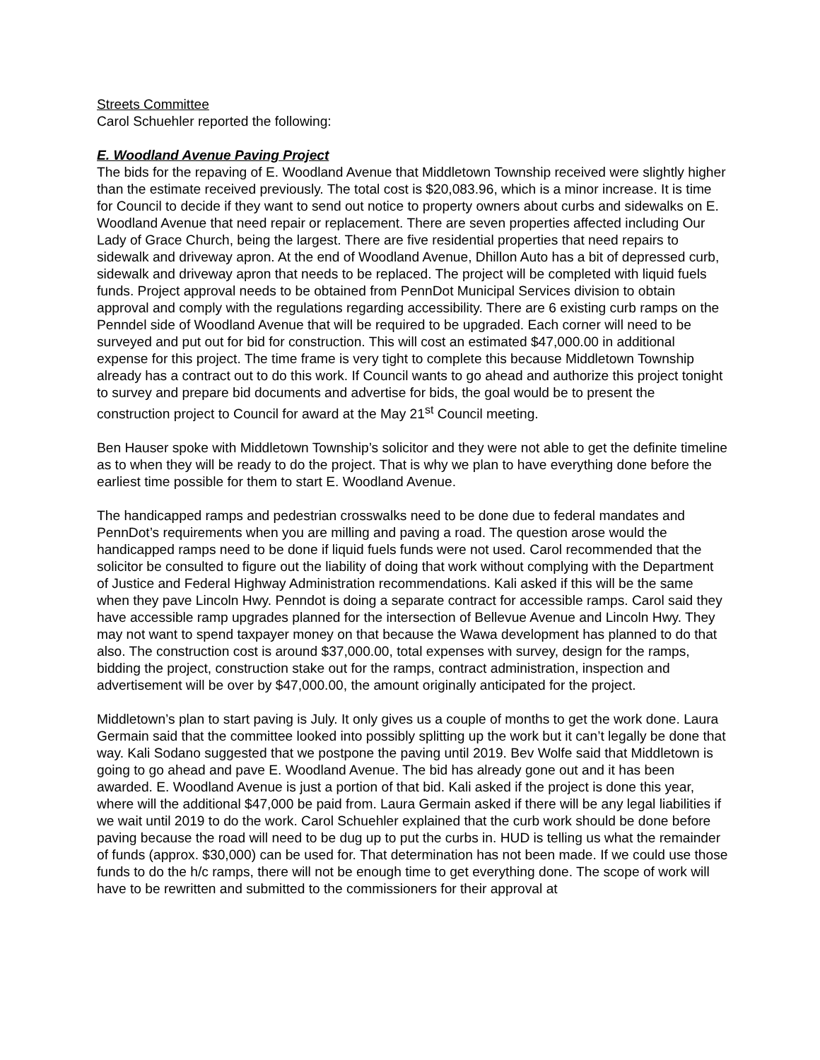Streets Committee
Carol Schuehler reported the following:
E. Woodland Avenue Paving Project
The bids for the repaving of E. Woodland Avenue that Middletown Township received were slightly higher than the estimate received previously. The total cost is $20,083.96, which is a minor increase. It is time for Council to decide if they want to send out notice to property owners about curbs and sidewalks on E. Woodland Avenue that need repair or replacement. There are seven properties affected including Our Lady of Grace Church, being the largest. There are five residential properties that need repairs to sidewalk and driveway apron. At the end of Woodland Avenue, Dhillon Auto has a bit of depressed curb, sidewalk and driveway apron that needs to be replaced. The project will be completed with liquid fuels funds. Project approval needs to be obtained from PennDot Municipal Services division to obtain approval and comply with the regulations regarding accessibility. There are 6 existing curb ramps on the Penndel side of Woodland Avenue that will be required to be upgraded. Each corner will need to be surveyed and put out for bid for construction. This will cost an estimated $47,000.00 in additional expense for this project. The time frame is very tight to complete this because Middletown Township already has a contract out to do this work. If Council wants to go ahead and authorize this project tonight to survey and prepare bid documents and advertise for bids, the goal would be to present the construction project to Council for award at the May 21<sup>st</sup> Council meeting.
Ben Hauser spoke with Middletown Township’s solicitor and they were not able to get the definite timeline as to when they will be ready to do the project. That is why we plan to have everything done before the earliest time possible for them to start E. Woodland Avenue.
The handicapped ramps and pedestrian crosswalks need to be done due to federal mandates and PennDot’s requirements when you are milling and paving a road. The question arose would the handicapped ramps need to be done if liquid fuels funds were not used. Carol recommended that the solicitor be consulted to figure out the liability of doing that work without complying with the Department of Justice and Federal Highway Administration recommendations. Kali asked if this will be the same when they pave Lincoln Hwy. Penndot is doing a separate contract for accessible ramps. Carol said they have accessible ramp upgrades planned for the intersection of Bellevue Avenue and Lincoln Hwy. They may not want to spend taxpayer money on that because the Wawa development has planned to do that also. The construction cost is around $37,000.00, total expenses with survey, design for the ramps, bidding the project, construction stake out for the ramps, contract administration, inspection and advertisement will be over by $47,000.00, the amount originally anticipated for the project.
Middletown’s plan to start paving is July. It only gives us a couple of months to get the work done. Laura Germain said that the committee looked into possibly splitting up the work but it can’t legally be done that way. Kali Sodano suggested that we postpone the paving until 2019. Bev Wolfe said that Middletown is going to go ahead and pave E. Woodland Avenue. The bid has already gone out and it has been awarded. E. Woodland Avenue is just a portion of that bid. Kali asked if the project is done this year, where will the additional $47,000 be paid from. Laura Germain asked if there will be any legal liabilities if we wait until 2019 to do the work. Carol Schuehler explained that the curb work should be done before paving because the road will need to be dug up to put the curbs in. HUD is telling us what the remainder of funds (approx. $30,000) can be used for. That determination has not been made. If we could use those funds to do the h/c ramps, there will not be enough time to get everything done. The scope of work will have to be rewritten and submitted to the commissioners for their approval at